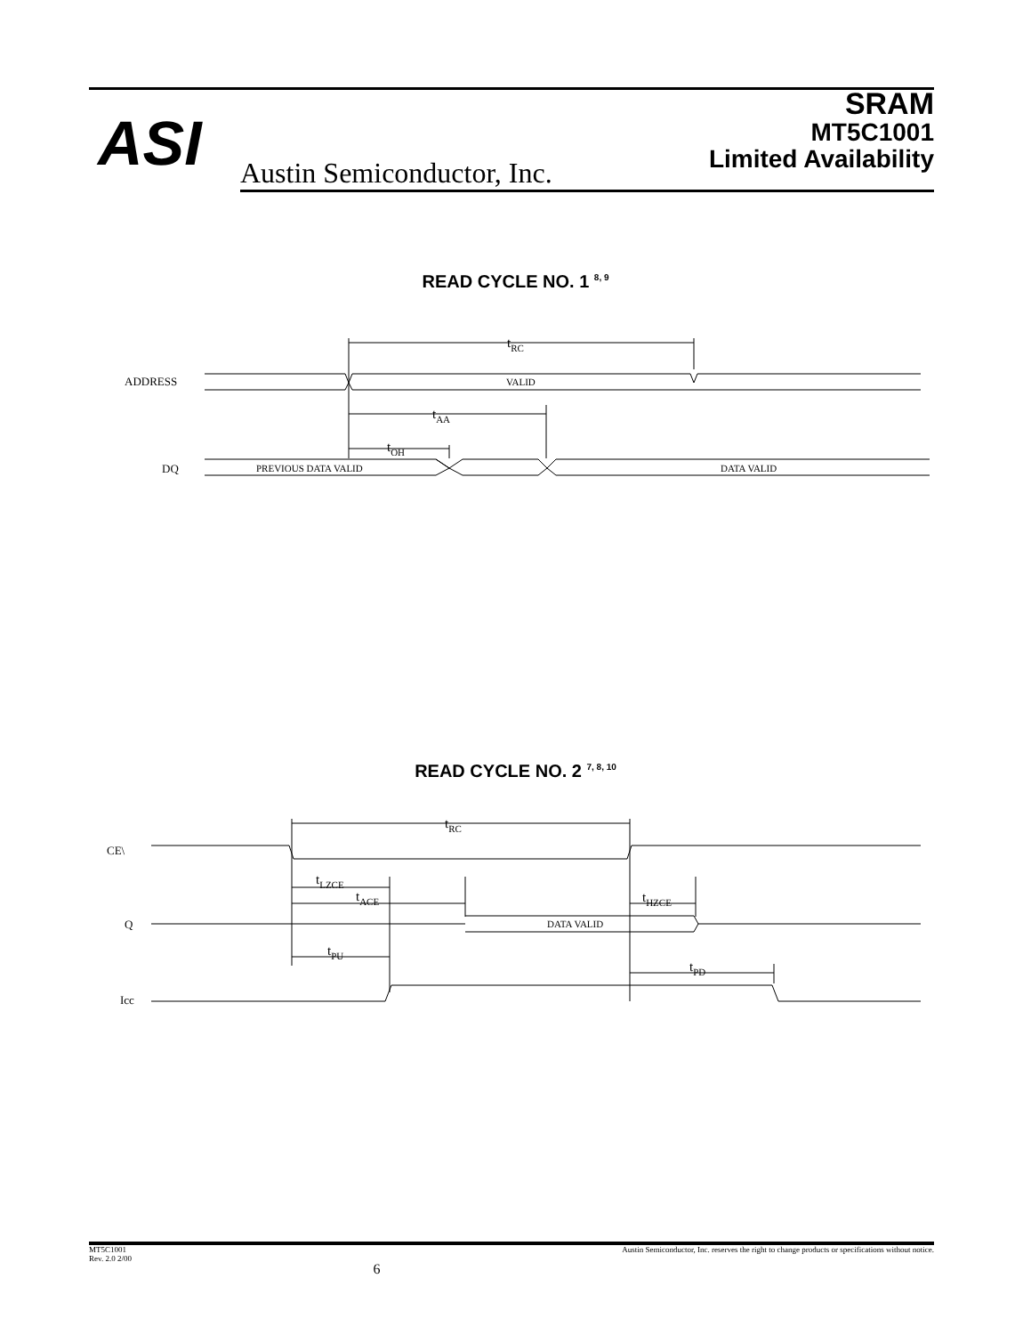ASI Austin Semiconductor, Inc.
SRAM
MT5C1001
Limited Availability
READ CYCLE NO. 1 <sup>8, 9</sup>
ADDRESS
VALID
tRC
tAA
tOH
DQ
PREVIOUS DATA VALID
DATA VALID
READ CYCLE NO. 2 <sup>7, 8, 10</sup>
CE\
tRC
tLZCE
tACE
tHZCE
Q
DATA VALID
tPU
tPD
Icc
MT5C1001
Rev. 2.0 2/00
6
Austin Semiconductor, Inc. reserves the right to change products or specifications without notice.